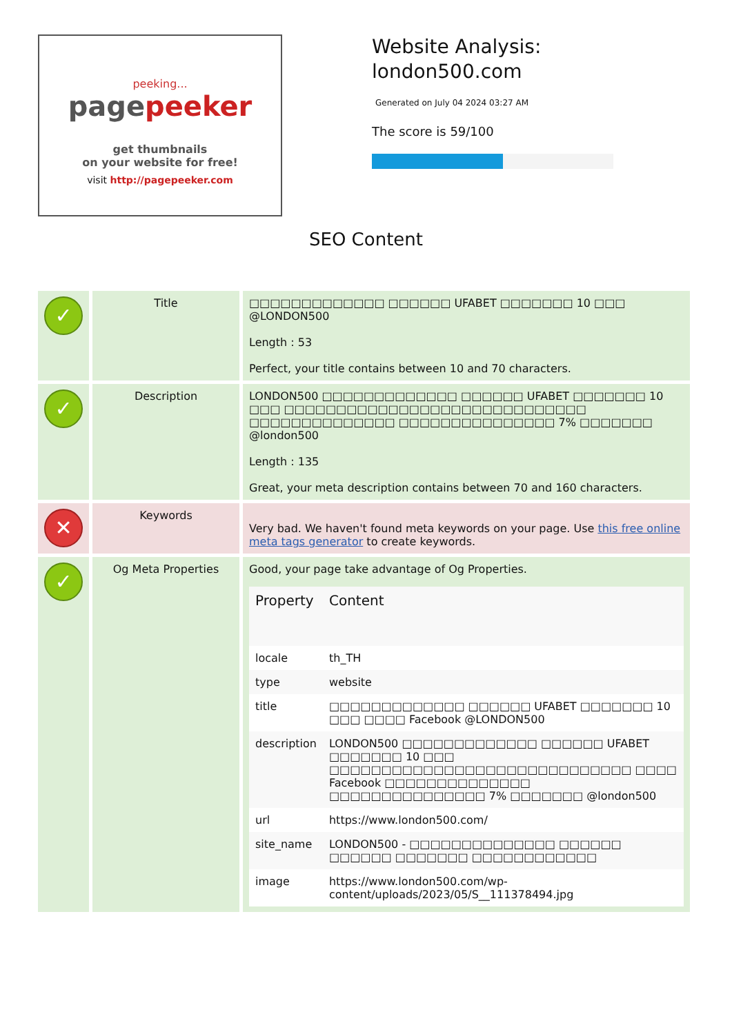peeking...
pagepeeker
get thumbnails
on your website for free!
visit http://pagepeeker.com
Website Analysis:
london500.com
Generated on July 04 2024 03:27 AM
The score is 59/100
SEO Content
| ✓ | Title | □□□□□□□□□□□□□ □□□□□□ UFABET □□□□□□□ 10 □□□ @LONDON500 Length : 53 Perfect, your title contains between 10 and 70 characters. |
| ✓ | Description | LONDON500 □□□□□□□□□□□□□ □□□□□□ UFABET □□□□□□□ 10 □□□ □□□□□□□□□□□□□□□□□□□□□□□□□□□□□ □□□□□□□□□□□□□□ □□□□□□□□□□□□□□□ 7% □□□□□□□ @london500 Length : 135 Great, your meta description contains between 70 and 160 characters. |
| ✕ | Keywords | Very bad. We haven't found meta keywords on your page. Use this free online meta tags generator to create keywords. |
| ✓ | Og Meta Properties | Good, your page take advantage of Og Properties. / Property / Content / / --- / --- / / locale / th_TH / / type / website / / title / □□□□□□□□□□□□□ □□□□□□ UFABET □□□□□□□ 10 □□□ □□□□ Facebook @LONDON500 / / description / LONDON500 □□□□□□□□□□□□□ □□□□□□ UFABET □□□□□□□ 10 □□□ □□□□□□□□□□□□□□□□□□□□□□□□□□□□□ □□□□ Facebook □□□□□□□□□□□□□□ □□□□□□□□□□□□□□□ 7% □□□□□□□ @london500 / / url / https://www.london500.com/ / / site_name / LONDON500 - □□□□□□□□□□□□□□ □□□□□□ □□□□□□ □□□□□□□ □□□□□□□□□□□□ / / image / https://www.london500.com/wp-content/uploads/2023/05/S__111378494.jpg / |